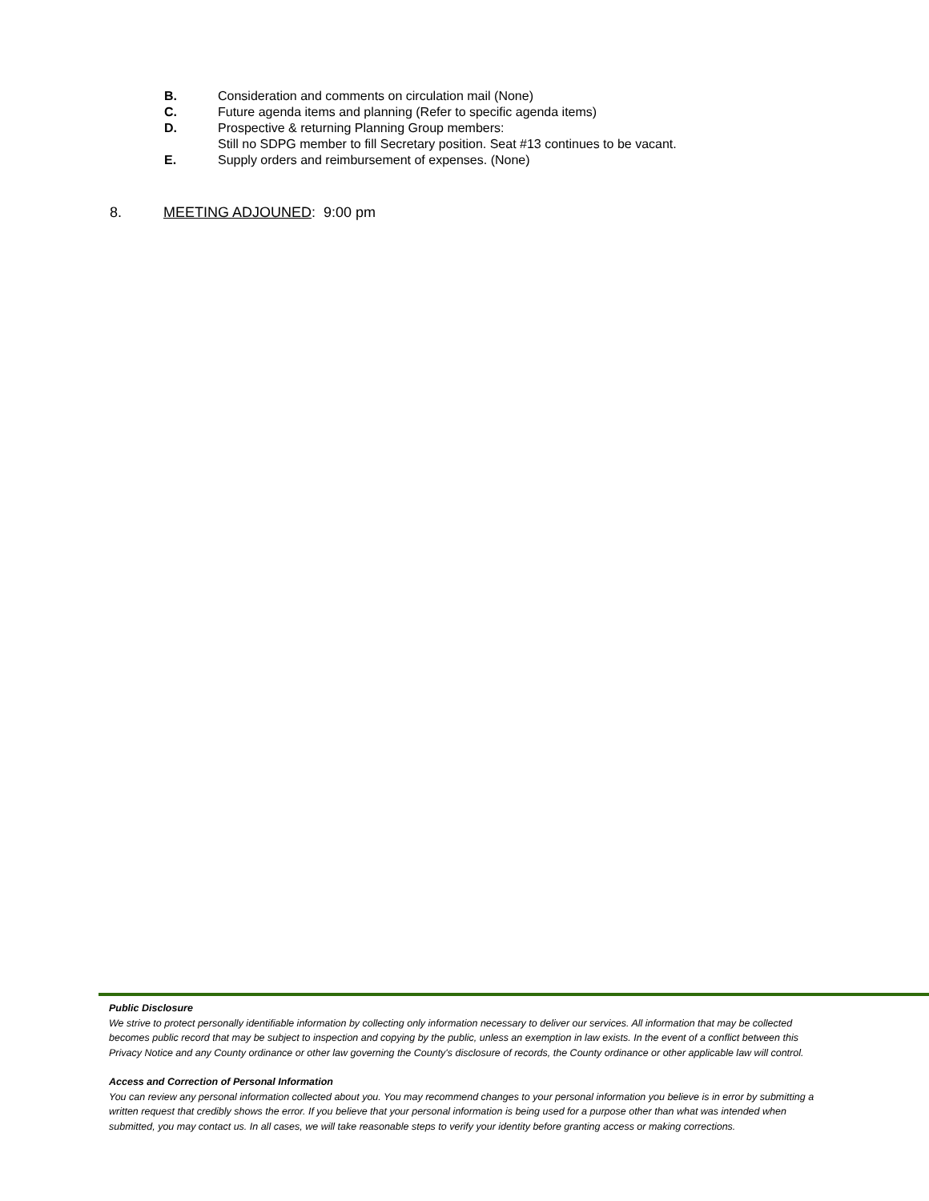B. Consideration and comments on circulation mail (None)
C. Future agenda items and planning (Refer to specific agenda items)
D. Prospective & returning Planning Group members:
Still no SDPG member to fill Secretary position. Seat #13 continues to be vacant.
E. Supply orders and reimbursement of expenses. (None)
8. MEETING ADJOUNED: 9:00 pm
Public Disclosure
We strive to protect personally identifiable information by collecting only information necessary to deliver our services. All information that may be collected becomes public record that may be subject to inspection and copying by the public, unless an exemption in law exists. In the event of a conflict between this Privacy Notice and any County ordinance or other law governing the County's disclosure of records, the County ordinance or other applicable law will control.
Access and Correction of Personal Information
You can review any personal information collected about you. You may recommend changes to your personal information you believe is in error by submitting a written request that credibly shows the error. If you believe that your personal information is being used for a purpose other than what was intended when submitted, you may contact us. In all cases, we will take reasonable steps to verify your identity before granting access or making corrections.